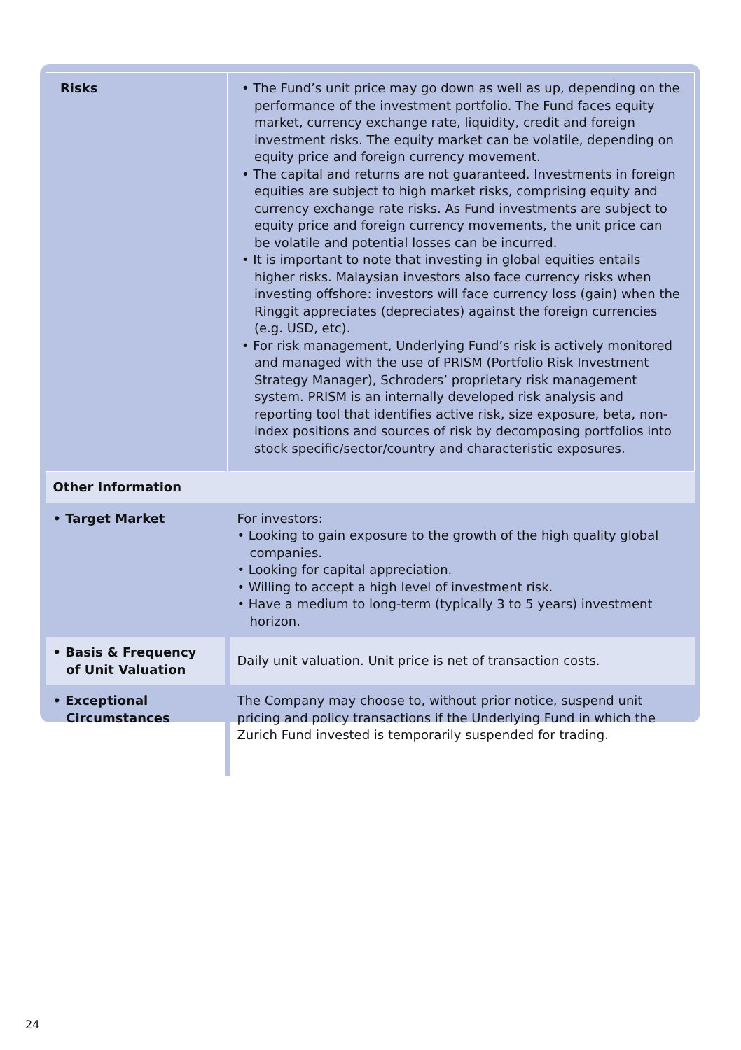| Risks | • The Fund’s unit price may go down as well as up, depending on the performance of the investment portfolio. The Fund faces equity market, currency exchange rate, liquidity, credit and foreign investment risks. The equity market can be volatile, depending on equity price and foreign currency movement. • The capital and returns are not guaranteed. Investments in foreign equities are subject to high market risks, comprising equity and currency exchange rate risks. As Fund investments are subject to equity price and foreign currency movements, the unit price can be volatile and potential losses can be incurred. • It is important to note that investing in global equities entails higher risks. Malaysian investors also face currency risks when investing offshore: investors will face currency loss (gain) when the Ringgit appreciates (depreciates) against the foreign currencies (e.g. USD, etc). • For risk management, Underlying Fund’s risk is actively monitored and managed with the use of PRISM (Portfolio Risk Investment Strategy Manager), Schroders’ proprietary risk management system. PRISM is an internally developed risk analysis and reporting tool that identifies active risk, size exposure, beta, non-index positions and sources of risk by decomposing portfolios into stock specific/sector/country and characteristic exposures. |
| Other Information | |
| • Target Market | For investors: • Looking to gain exposure to the growth of the high quality global companies. • Looking for capital appreciation. • Willing to accept a high level of investment risk. • Have a medium to long-term (typically 3 to 5 years) investment horizon. |
| • Basis & Frequency of Unit Valuation | Daily unit valuation. Unit price is net of transaction costs. |
| • Exceptional Circumstances | The Company may choose to, without prior notice, suspend unit pricing and policy transactions if the Underlying Fund in which the Zurich Fund invested is temporarily suspended for trading. |
24